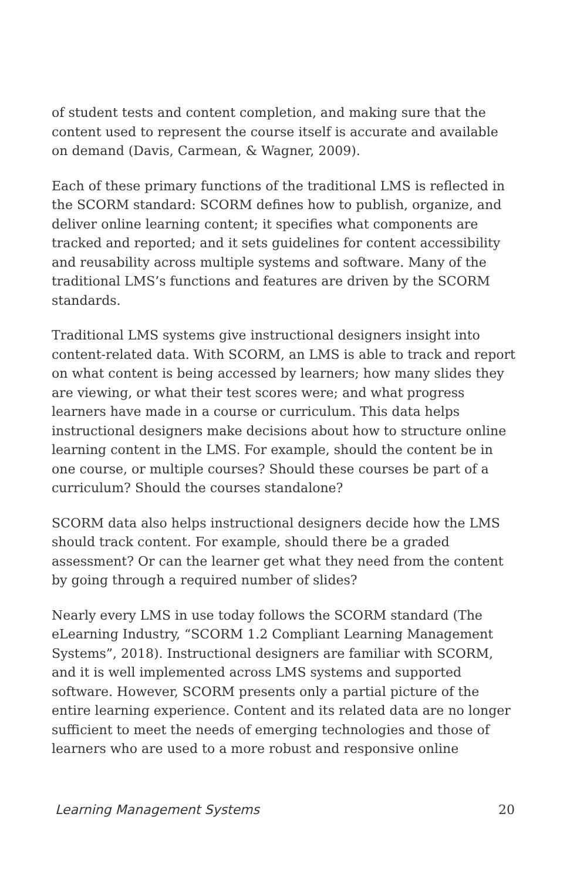of student tests and content completion, and making sure that the content used to represent the course itself is accurate and available on demand (Davis, Carmean, & Wagner, 2009).
Each of these primary functions of the traditional LMS is reflected in the SCORM standard: SCORM defines how to publish, organize, and deliver online learning content; it specifies what components are tracked and reported; and it sets guidelines for content accessibility and reusability across multiple systems and software. Many of the traditional LMS’s functions and features are driven by the SCORM standards.
Traditional LMS systems give instructional designers insight into content-related data. With SCORM, an LMS is able to track and report on what content is being accessed by learners; how many slides they are viewing, or what their test scores were; and what progress learners have made in a course or curriculum. This data helps instructional designers make decisions about how to structure online learning content in the LMS. For example, should the content be in one course, or multiple courses? Should these courses be part of a curriculum? Should the courses standalone?
SCORM data also helps instructional designers decide how the LMS should track content. For example, should there be a graded assessment? Or can the learner get what they need from the content by going through a required number of slides?
Nearly every LMS in use today follows the SCORM standard (The eLearning Industry, “SCORM 1.2 Compliant Learning Management Systems”, 2018). Instructional designers are familiar with SCORM, and it is well implemented across LMS systems and supported software. However, SCORM presents only a partial picture of the entire learning experience. Content and its related data are no longer sufficient to meet the needs of emerging technologies and those of learners who are used to a more robust and responsive online
Learning Management Systems 20